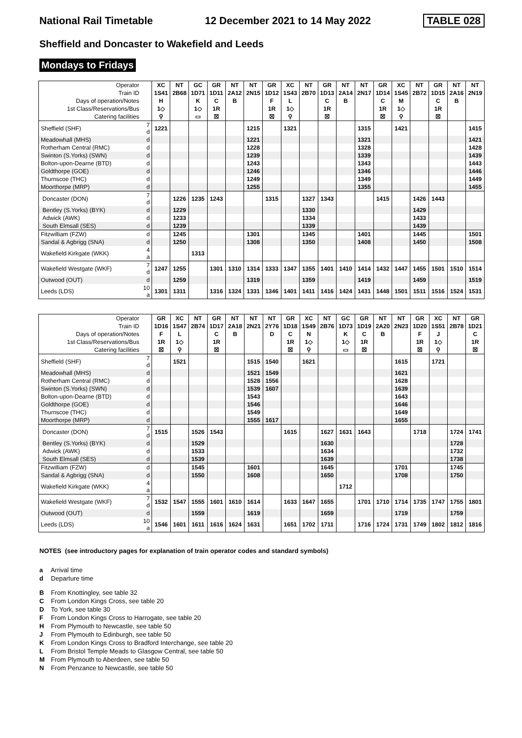National Rail Timetable 12 December 2021 to 14 May 2022 TABLE 028
Sheffield and Doncaster to Wakefield and Leeds
Mondays to Fridays
| Operator | | XC | NT | GC | GR | NT | NT | GR | XC | NT | GR | NT | NT | GR | XC | NT | GR | NT | NT |
| Train ID | | 1S41 | 2B68 | 1D71 | 1D11 | 2A12 | 2N15 | 1D12 | 1S43 | 2B70 | 1D13 | 2A14 | 2N17 | 1D14 | 1S45 | 2B72 | 1D15 | 2A16 | 2N19 |
| Days of operation/Notes | | H | | K | C | B | | F | L | | C | B | | C | M | | C | B | |
| 1st Class/Reservations/Bus | | 1◇ | | 1◇ | 1R | | | 1R | 1◇ | | 1R | | | 1R | 1◇ | | 1R | | |
| Catering facilities | | ⚲ | | ▭ | ☒ | | | ☒ | ⚲ | | ☒ | | | ☒ | ⚲ | | ☒ | | |
| Sheffield (SHF) | 7 d | 1221 | | | | | 1215 | | 1321 | | | | 1315 | | 1421 | | | | 1415 |
| Meadowhall (MHS) | d | | | | | | 1221 | | | | | | 1321 | | | | | | 1421 |
| Rotherham Central (RMC) | d | | | | | | 1228 | | | | | | 1328 | | | | | | 1428 |
| Swinton (S.Yorks) (SWN) | d | | | | | | 1239 | | | | | | 1339 | | | | | | 1439 |
| Bolton-upon-Dearne (BTD) | d | | | | | | 1243 | | | | | | 1343 | | | | | | 1443 |
| Goldthorpe (GOE) | d | | | | | | 1246 | | | | | | 1346 | | | | | | 1446 |
| Thurnscoe (THC) | d | | | | | | 1249 | | | | | | 1349 | | | | | | 1449 |
| Moorthorpe (MRP) | d | | | | | | 1255 | | | | | | 1355 | | | | | | 1455 |
| Doncaster (DON) | 7 d | | 1226 | 1235 | 1243 | | | 1315 | | 1327 | 1343 | | | 1415 | | 1426 | 1443 | | |
| Bentley (S.Yorks) (BYK) | d | | 1229 | | | | | | | 1330 | | | | | | 1429 | | | |
| Adwick (AWK) | d | | 1233 | | | | | | | 1334 | | | | | | 1433 | | | |
| South Elmsall (SES) | d | | 1239 | | | | | | | 1339 | | | | | | 1439 | | | |
| Fitzwilliam (FZW) | d | | 1245 | | | | 1301 | | | 1345 | | | 1401 | | | 1445 | | | 1501 |
| Sandal & Agbrigg (SNA) | d | | 1250 | | | | 1308 | | | 1350 | | | 1408 | | | 1450 | | | 1508 |
| Wakefield Kirkgate (WKK) | 4 a | | | 1313 | | | | | | | | | | | | | | | |
| Wakefield Westgate (WKF) | 7 d | 1247 | 1255 | | 1301 | 1310 | 1314 | 1333 | 1347 | 1355 | 1401 | 1410 | 1414 | 1432 | 1447 | 1455 | 1501 | 1510 | 1514 |
| Outwood (OUT) | d | | 1259 | | | | 1319 | | | 1359 | | | 1419 | | | 1459 | | | 1519 |
| Leeds (LDS) | 10 a | 1301 | 1311 | | 1316 | 1324 | 1331 | 1346 | 1401 | 1411 | 1416 | 1424 | 1431 | 1448 | 1501 | 1511 | 1516 | 1524 | 1531 |
| Operator | | GR | XC | NT | GR | NT | NT | NT | GR | XC | NT | GC | GR | NT | NT | GR | XC | NT | GR |
| Train ID | | 1D16 | 1S47 | 2B74 | 1D17 | 2A18 | 2N21 | 2Y76 | 1D18 | 1S49 | 2B76 | 1D73 | 1D19 | 2A20 | 2N23 | 1D20 | 1S51 | 2B78 | 1D21 |
| Days of operation/Notes | | F | L | | C | B | | D | C | N | | K | C | B | | F | J | | C |
| 1st Class/Reservations/Bus | | 1R | 1◇ | | 1R | | | | 1R | 1◇ | | 1◇ | 1R | | | 1R | 1◇ | | 1R |
| Catering facilities | | ☒ | ⚲ | | ☒ | | | | ☒ | ⚲ | | ▭ | ☒ | | | ☒ | ⚲ | | ☒ |
| Sheffield (SHF) | 7 d | | 1521 | | | | 1515 | 1540 | | 1621 | | | | | 1615 | | 1721 | | |
| Meadowhall (MHS) | d | | | | | | 1521 | 1549 | | | | | | | 1621 | | | | |
| Rotherham Central (RMC) | d | | | | | | 1528 | 1556 | | | | | | | 1628 | | | | |
| Swinton (S.Yorks) (SWN) | d | | | | | | 1539 | 1607 | | | | | | | 1639 | | | | |
| Bolton-upon-Dearne (BTD) | d | | | | | | 1543 | | | | | | | | 1643 | | | | |
| Goldthorpe (GOE) | d | | | | | | 1546 | | | | | | | | 1646 | | | | |
| Thurnscoe (THC) | d | | | | | | 1549 | | | | | | | | 1649 | | | | |
| Moorthorpe (MRP) | d | | | | | | 1555 | 1617 | | | | | | | 1655 | | | | |
| Doncaster (DON) | 7 d | 1515 | | 1526 | 1543 | | | | 1615 | | 1627 | 1631 | 1643 | | | 1718 | | 1724 | 1741 |
| Bentley (S.Yorks) (BYK) | d | | | 1529 | | | | | | | 1630 | | | | | | | 1728 | |
| Adwick (AWK) | d | | | 1533 | | | | | | | 1634 | | | | | | | 1732 | |
| South Elmsall (SES) | d | | | 1539 | | | | | | | 1639 | | | | | | | 1738 | |
| Fitzwilliam (FZW) | d | | | 1545 | | | 1601 | | | | 1645 | | | | 1701 | | | 1745 | |
| Sandal & Agbrigg (SNA) | d | | | 1550 | | | 1608 | | | | 1650 | | | | 1708 | | | 1750 | |
| Wakefield Kirkgate (WKK) | 4 a | | | | | | | | | | | 1712 | | | | | | | |
| Wakefield Westgate (WKF) | 7 d | 1532 | 1547 | 1555 | 1601 | 1610 | 1614 | | 1633 | 1647 | 1655 | | 1701 | 1710 | 1714 | 1735 | 1747 | 1755 | 1801 |
| Outwood (OUT) | d | | | 1559 | | | 1619 | | | | 1659 | | | | 1719 | | | 1759 | |
| Leeds (LDS) | 10 a | 1546 | 1601 | 1611 | 1616 | 1624 | 1631 | | 1651 | 1702 | 1711 | | 1716 | 1724 | 1731 | 1749 | 1802 | 1812 | 1816 |
NOTES (see introductory pages for explanation of train operator codes and standard symbols)
a Arrival time
d Departure time
B From Knottingley, see table 32
C From London Kings Cross, see table 20
D To York, see table 30
F From London Kings Cross to Harrogate, see table 20
H From Plymouth to Newcastle, see table 50
J From Plymouth to Edinburgh, see table 50
K From London Kings Cross to Bradford Interchange, see table 20
L From Bristol Temple Meads to Glasgow Central, see table 50
M From Plymouth to Aberdeen, see table 50
N From Penzance to Newcastle, see table 50